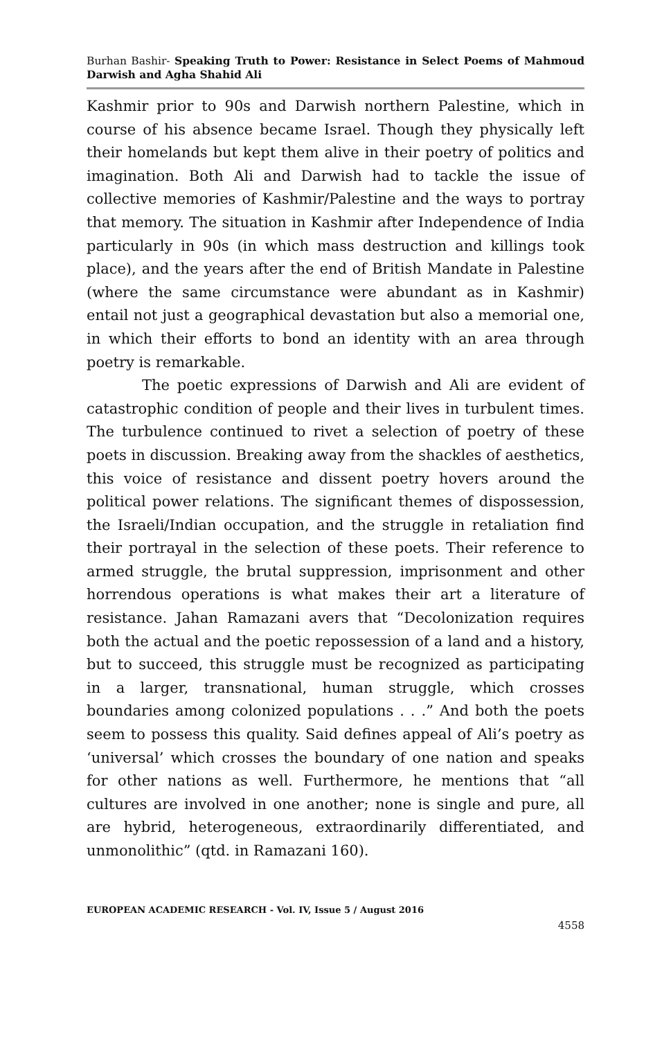Burhan Bashir- Speaking Truth to Power: Resistance in Select Poems of Mahmoud Darwish and Agha Shahid Ali
Kashmir prior to 90s and Darwish northern Palestine, which in course of his absence became Israel. Though they physically left their homelands but kept them alive in their poetry of politics and imagination. Both Ali and Darwish had to tackle the issue of collective memories of Kashmir/Palestine and the ways to portray that memory. The situation in Kashmir after Independence of India particularly in 90s (in which mass destruction and killings took place), and the years after the end of British Mandate in Palestine (where the same circumstance were abundant as in Kashmir) entail not just a geographical devastation but also a memorial one, in which their efforts to bond an identity with an area through poetry is remarkable.
The poetic expressions of Darwish and Ali are evident of catastrophic condition of people and their lives in turbulent times. The turbulence continued to rivet a selection of poetry of these poets in discussion. Breaking away from the shackles of aesthetics, this voice of resistance and dissent poetry hovers around the political power relations. The significant themes of dispossession, the Israeli/Indian occupation, and the struggle in retaliation find their portrayal in the selection of these poets. Their reference to armed struggle, the brutal suppression, imprisonment and other horrendous operations is what makes their art a literature of resistance. Jahan Ramazani avers that “Decolonization requires both the actual and the poetic repossession of a land and a history, but to succeed, this struggle must be recognized as participating in a larger, transnational, human struggle, which crosses boundaries among colonized populations . . .” And both the poets seem to possess this quality. Said defines appeal of Ali’s poetry as ‘universal’ which crosses the boundary of one nation and speaks for other nations as well. Furthermore, he mentions that “all cultures are involved in one another; none is single and pure, all are hybrid, heterogeneous, extraordinarily differentiated, and unmonolithic” (qtd. in Ramazani 160).
EUROPEAN ACADEMIC RESEARCH - Vol. IV, Issue 5 / August 2016
4558